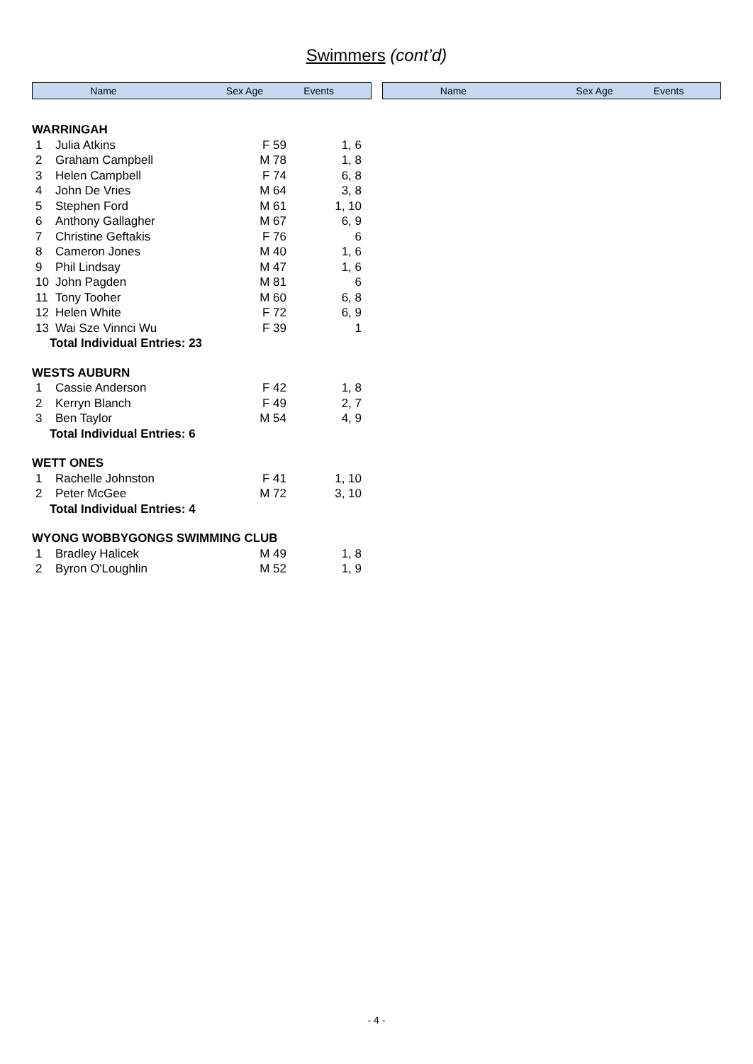Swimmers (cont’d)
Name Sex Age Events Name Sex Age Events
| WARRINGAH | | | |
| 1 | Julia Atkins | F 59 | 1, 6 |
| 2 | Graham Campbell | M 78 | 1, 8 |
| 3 | Helen Campbell | F 74 | 6, 8 |
| 4 | John De Vries | M 64 | 3, 8 |
| 5 | Stephen Ford | M 61 | 1, 10 |
| 6 | Anthony Gallagher | M 67 | 6, 9 |
| 7 | Christine Geftakis | F 76 | 6 |
| 8 | Cameron Jones | M 40 | 1, 6 |
| 9 | Phil Lindsay | M 47 | 1, 6 |
| 10 | John Pagden | M 81 | 6 |
| 11 | Tony Tooher | M 60 | 6, 8 |
| 12 | Helen White | F 72 | 6, 9 |
| 13 | Wai Sze Vinnci Wu | F 39 | 1 |
| Total Individual Entries: 23 | | | |
| WESTS AUBURN | | | |
| 1 | Cassie Anderson | F 42 | 1, 8 |
| 2 | Kerryn Blanch | F 49 | 2, 7 |
| 3 | Ben Taylor | M 54 | 4, 9 |
| Total Individual Entries: 6 | | | |
| WETT ONES | | | |
| 1 | Rachelle Johnston | F 41 | 1, 10 |
| 2 | Peter McGee | M 72 | 3, 10 |
| Total Individual Entries: 4 | | | |
| WYONG WOBBYGONGS SWIMMING CLUB | | | |
| 1 | Bradley Halicek | M 49 | 1, 8 |
| 2 | Byron O'Loughlin | M 52 | 1, 9 |
- 4 -